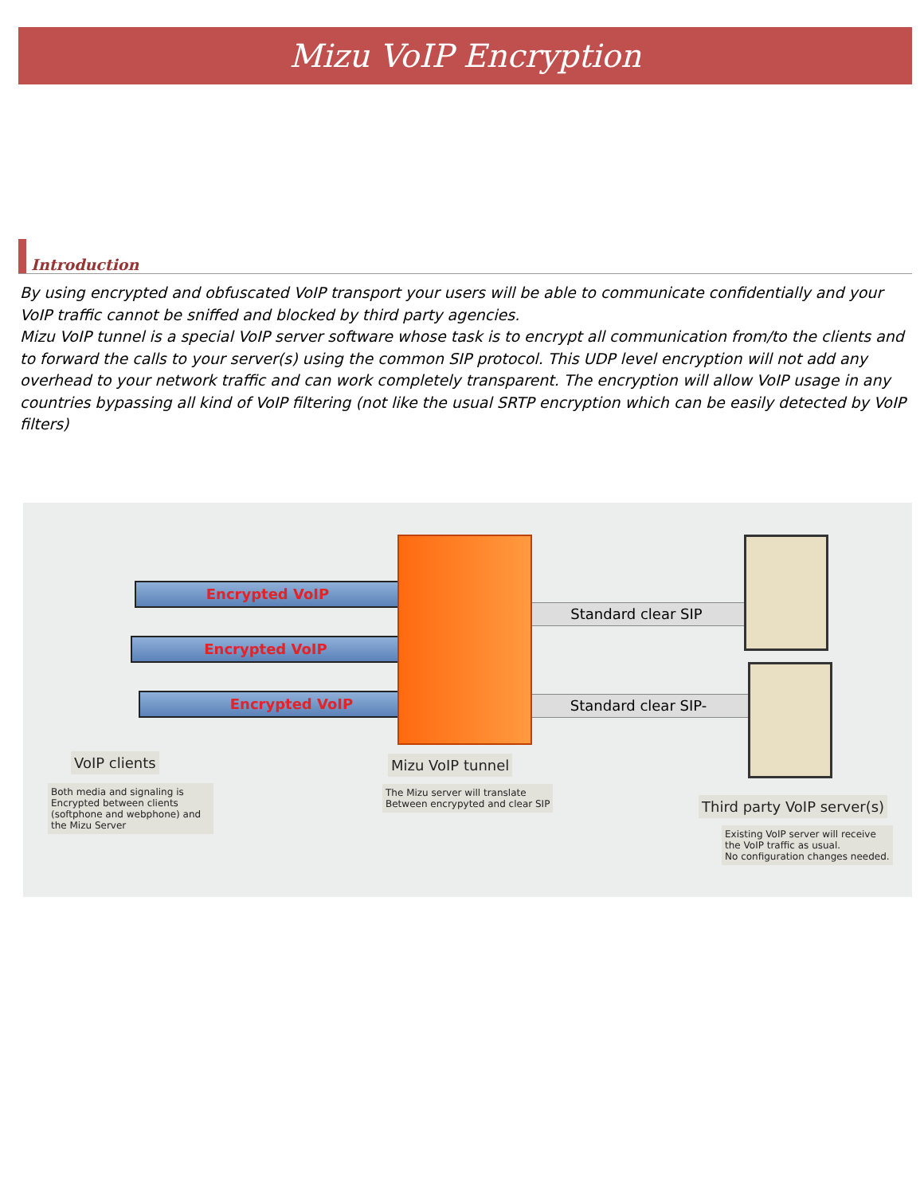Mizu VoIP Encryption
Introduction
By using encrypted and obfuscated VoIP transport your users will be able to communicate confidentially and your VoIP traffic cannot be sniffed and blocked by third party agencies.
Mizu VoIP tunnel is a special VoIP server software whose task is to encrypt all communication from/to the clients and to forward the calls to your server(s) using the common SIP protocol. This UDP level encryption will not add any overhead to your network traffic and can work completely transparent. The encryption will allow VoIP usage in any countries bypassing all kind of VoIP filtering (not like the usual SRTP encryption which can be easily detected by VoIP filters)
Encrypted VoIP
Encrypted VoIP
Encrypted VoIP
Standard clear SIP
Standard clear SIP-
VoIP clients
Both media and signaling is Encrypted between clients (softphone and webphone) and the Mizu Server
Mizu VoIP tunnel
The Mizu server will translate
Between encrypyted and clear SIP
Third party VoIP server(s)
Existing VoIP server will receive
the VoIP traffic as usual.
No configuration changes needed.